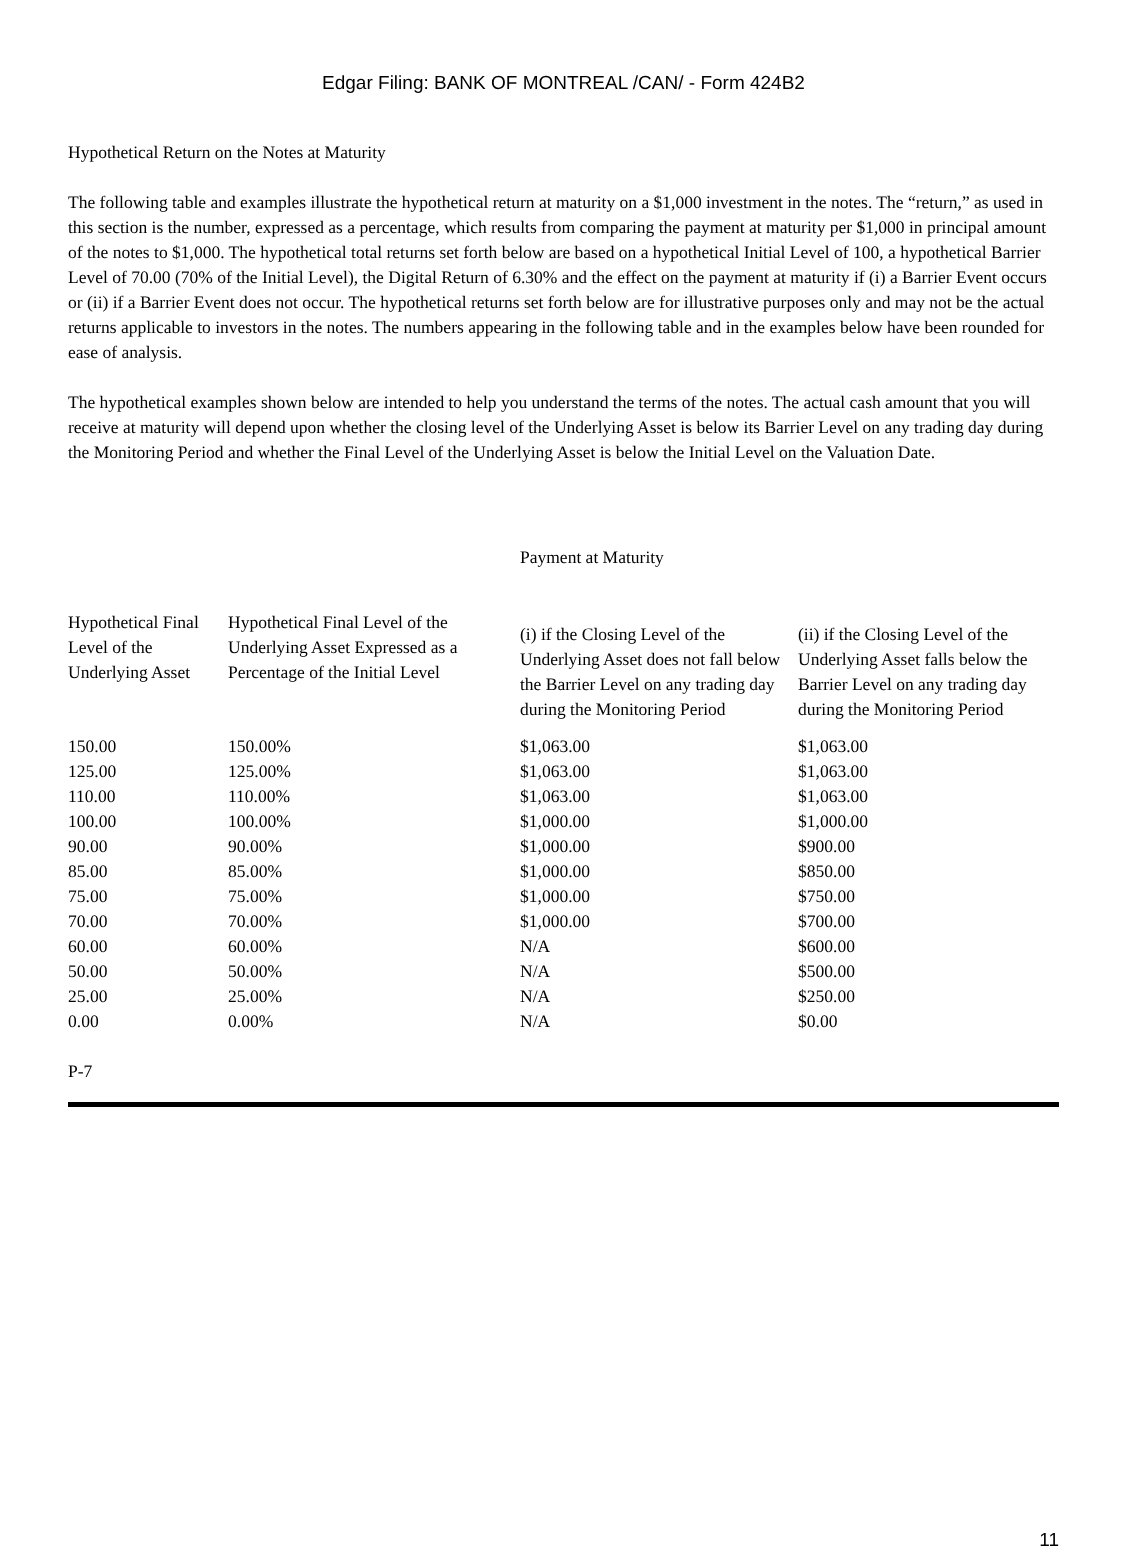Edgar Filing: BANK OF MONTREAL /CAN/ - Form 424B2
Hypothetical Return on the Notes at Maturity
The following table and examples illustrate the hypothetical return at maturity on a $1,000 investment in the notes. The “return,” as used in this section is the number, expressed as a percentage, which results from comparing the payment at maturity per $1,000 in principal amount of the notes to $1,000. The hypothetical total returns set forth below are based on a hypothetical Initial Level of 100, a hypothetical Barrier Level of 70.00 (70% of the Initial Level), the Digital Return of 6.30% and the effect on the payment at maturity if (i) a Barrier Event occurs or (ii) if a Barrier Event does not occur. The hypothetical returns set forth below are for illustrative purposes only and may not be the actual returns applicable to investors in the notes. The numbers appearing in the following table and in the examples below have been rounded for ease of analysis.
The hypothetical examples shown below are intended to help you understand the terms of the notes. The actual cash amount that you will receive at maturity will depend upon whether the closing level of the Underlying Asset is below its Barrier Level on any trading day during the Monitoring Period and whether the Final Level of the Underlying Asset is below the Initial Level on the Valuation Date.
| | | Payment at Maturity | |
| --- | --- | --- | --- |
| Hypothetical Final Level of the Underlying Asset | Hypothetical Final Level of the Underlying Asset Expressed as a Percentage of the Initial Level | (i) if the Closing Level of the Underlying Asset does not fall below the Barrier Level on any trading day during the Monitoring Period | (ii) if the Closing Level of the Underlying Asset falls below the Barrier Level on any trading day during the Monitoring Period |
| 150.00 | 150.00% | $1,063.00 | $1,063.00 |
| 125.00 | 125.00% | $1,063.00 | $1,063.00 |
| 110.00 | 110.00% | $1,063.00 | $1,063.00 |
| 100.00 | 100.00% | $1,000.00 | $1,000.00 |
| 90.00 | 90.00% | $1,000.00 | $900.00 |
| 85.00 | 85.00% | $1,000.00 | $850.00 |
| 75.00 | 75.00% | $1,000.00 | $750.00 |
| 70.00 | 70.00% | $1,000.00 | $700.00 |
| 60.00 | 60.00% | N/A | $600.00 |
| 50.00 | 50.00% | N/A | $500.00 |
| 25.00 | 25.00% | N/A | $250.00 |
| 0.00 | 0.00% | N/A | $0.00 |
P-7
11